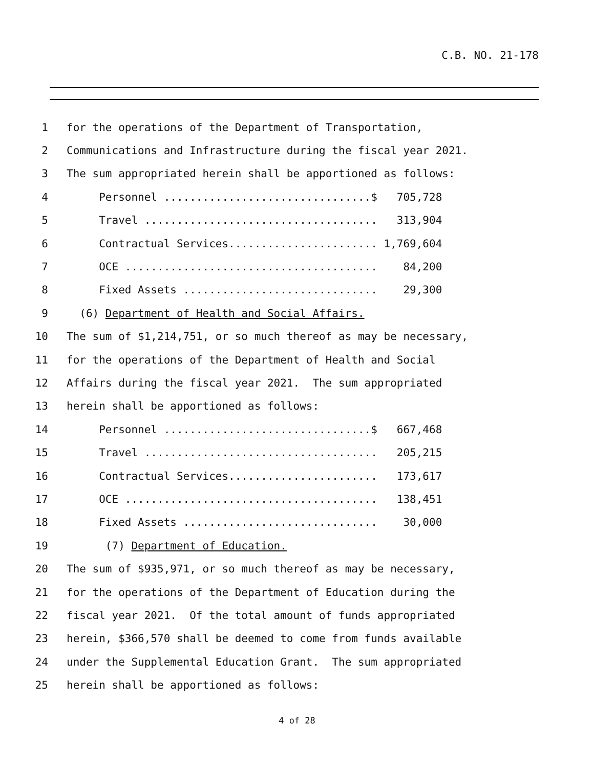C.B. NO. 21-178
1 for the operations of the Department of Transportation,
2 Communications and Infrastructure during the fiscal year 2021.
3 The sum appropriated herein shall be apportioned as follows:
4 Personnel ................................$ 705,728
5 Travel .................................... 313,904
6 Contractual Services....................... 1,769,604
7 OCE ....................................... 84,200
8 Fixed Assets .............................. 29,300
9 (6) Department of Health and Social Affairs.
10 The sum of $1,214,751, or so much thereof as may be necessary,
11 for the operations of the Department of Health and Social
12 Affairs during the fiscal year 2021. The sum appropriated
13 herein shall be apportioned as follows:
14 Personnel ................................$ 667,468
15 Travel .................................... 205,215
16 Contractual Services....................... 173,617
17 OCE ....................................... 138,451
18 Fixed Assets .............................. 30,000
19 (7) Department of Education.
20 The sum of $935,971, or so much thereof as may be necessary,
21 for the operations of the Department of Education during the
22 fiscal year 2021. Of the total amount of funds appropriated
23 herein, $366,570 shall be deemed to come from funds available
24 under the Supplemental Education Grant. The sum appropriated
25 herein shall be apportioned as follows:
4 of 28